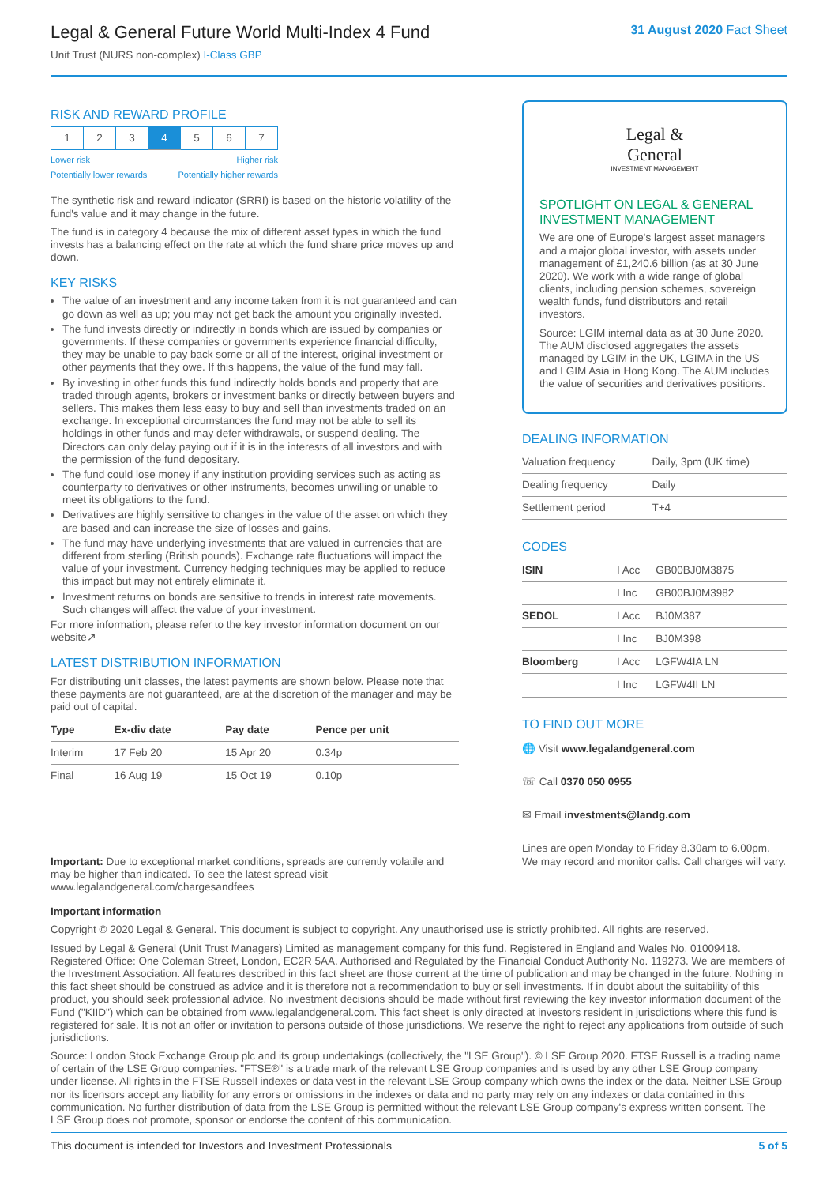Legal & General Future World Multi-Index 4 Fund
Unit Trust (NURS non-complex) I-Class GBP
31 August 2020 Fact Sheet
RISK AND REWARD PROFILE
| 1 | 2 | 3 | 4 | 5 | 6 | 7 |
Lower risk Higher risk
Potentially lower rewards Potentially higher rewards
The synthetic risk and reward indicator (SRRI) is based on the historic volatility of the fund's value and it may change in the future.
The fund is in category 4 because the mix of different asset types in which the fund invests has a balancing effect on the rate at which the fund share price moves up and down.
KEY RISKS
The value of an investment and any income taken from it is not guaranteed and can go down as well as up; you may not get back the amount you originally invested.
The fund invests directly or indirectly in bonds which are issued by companies or governments. If these companies or governments experience financial difficulty, they may be unable to pay back some or all of the interest, original investment or other payments that they owe. If this happens, the value of the fund may fall.
By investing in other funds this fund indirectly holds bonds and property that are traded through agents, brokers or investment banks or directly between buyers and sellers. This makes them less easy to buy and sell than investments traded on an exchange. In exceptional circumstances the fund may not be able to sell its holdings in other funds and may defer withdrawals, or suspend dealing. The Directors can only delay paying out if it is in the interests of all investors and with the permission of the fund depositary.
The fund could lose money if any institution providing services such as acting as counterparty to derivatives or other instruments, becomes unwilling or unable to meet its obligations to the fund.
Derivatives are highly sensitive to changes in the value of the asset on which they are based and can increase the size of losses and gains.
The fund may have underlying investments that are valued in currencies that are different from sterling (British pounds). Exchange rate fluctuations will impact the value of your investment. Currency hedging techniques may be applied to reduce this impact but may not entirely eliminate it.
Investment returns on bonds are sensitive to trends in interest rate movements. Such changes will affect the value of your investment.
For more information, please refer to the key investor information document on our website↗
LATEST DISTRIBUTION INFORMATION
For distributing unit classes, the latest payments are shown below. Please note that these payments are not guaranteed, are at the discretion of the manager and may be paid out of capital.
| Type | Ex-div date | Pay date | Pence per unit |
| --- | --- | --- | --- |
| Interim | 17 Feb 20 | 15 Apr 20 | 0.34p |
| Final | 16 Aug 19 | 15 Oct 19 | 0.10p |
Important: Due to exceptional market conditions, spreads are currently volatile and may be higher than indicated. To see the latest spread visit www.legalandgeneral.com/chargesandfees
Legal &
General
INVESTMENT MANAGEMENT
SPOTLIGHT ON LEGAL & GENERAL INVESTMENT MANAGEMENT
We are one of Europe's largest asset managers and a major global investor, with assets under management of £1,240.6 billion (as at 30 June 2020). We work with a wide range of global clients, including pension schemes, sovereign wealth funds, fund distributors and retail investors.
Source: LGIM internal data as at 30 June 2020. The AUM disclosed aggregates the assets managed by LGIM in the UK, LGIMA in the US and LGIM Asia in Hong Kong. The AUM includes the value of securities and derivatives positions.
DEALING INFORMATION
| Valuation frequency | Daily, 3pm (UK time) |
| Dealing frequency | Daily |
| Settlement period | T+4 |
CODES
| ISIN | I Acc | GB00BJ0M3875 |
| | I Inc | GB00BJ0M3982 |
| SEDOL | I Acc | BJ0M387 |
| | I Inc | BJ0M398 |
| Bloomberg | I Acc | LGFW4IA LN |
| | I Inc | LGFW4II LN |
TO FIND OUT MORE
🌐 Visit www.legalandgeneral.com
☏ Call 0370 050 0955
✉ Email investments@landg.com
Lines are open Monday to Friday 8.30am to 6.00pm. We may record and monitor calls. Call charges will vary.
Important information
Copyright © 2020 Legal & General. This document is subject to copyright. Any unauthorised use is strictly prohibited. All rights are reserved.
Issued by Legal & General (Unit Trust Managers) Limited as management company for this fund. Registered in England and Wales No. 01009418. Registered Office: One Coleman Street, London, EC2R 5AA. Authorised and Regulated by the Financial Conduct Authority No. 119273. We are members of the Investment Association. All features described in this fact sheet are those current at the time of publication and may be changed in the future. Nothing in this fact sheet should be construed as advice and it is therefore not a recommendation to buy or sell investments. If in doubt about the suitability of this product, you should seek professional advice. No investment decisions should be made without first reviewing the key investor information document of the Fund ("KIID") which can be obtained from www.legalandgeneral.com. This fact sheet is only directed at investors resident in jurisdictions where this fund is registered for sale. It is not an offer or invitation to persons outside of those jurisdictions. We reserve the right to reject any applications from outside of such jurisdictions.
Source: London Stock Exchange Group plc and its group undertakings (collectively, the "LSE Group"). © LSE Group 2020. FTSE Russell is a trading name of certain of the LSE Group companies. "FTSE®" is a trade mark of the relevant LSE Group companies and is used by any other LSE Group company under license. All rights in the FTSE Russell indexes or data vest in the relevant LSE Group company which owns the index or the data. Neither LSE Group nor its licensors accept any liability for any errors or omissions in the indexes or data and no party may rely on any indexes or data contained in this communication. No further distribution of data from the LSE Group is permitted without the relevant LSE Group company's express written consent. The LSE Group does not promote, sponsor or endorse the content of this communication.
This document is intended for Investors and Investment Professionals 5 of 5